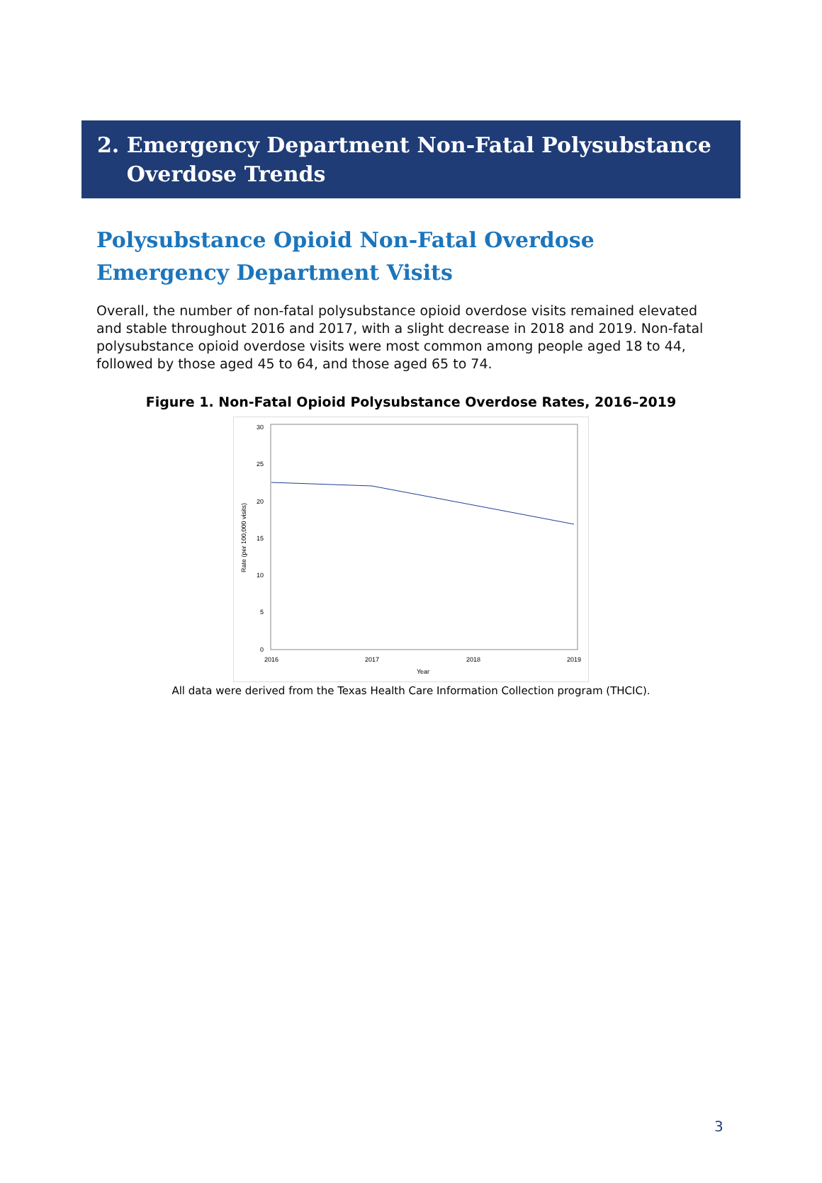2. Emergency Department Non-Fatal Polysubstance
Overdose Trends
Polysubstance Opioid Non-Fatal Overdose
Emergency Department Visits
Overall, the number of non-fatal polysubstance opioid overdose visits remained elevated and stable throughout 2016 and 2017, with a slight decrease in 2018 and 2019. Non-fatal polysubstance opioid overdose visits were most common among people aged 18 to 44, followed by those aged 45 to 64, and those aged 65 to 74.
Figure 1. Non-Fatal Opioid Polysubstance Overdose Rates, 2016–2019
30
25
20
15
10
5
0
2016
2017
2018
2019
Year
Rate (per 100,000 visits)
All data were derived from the Texas Health Care Information Collection program (THCIC).
3